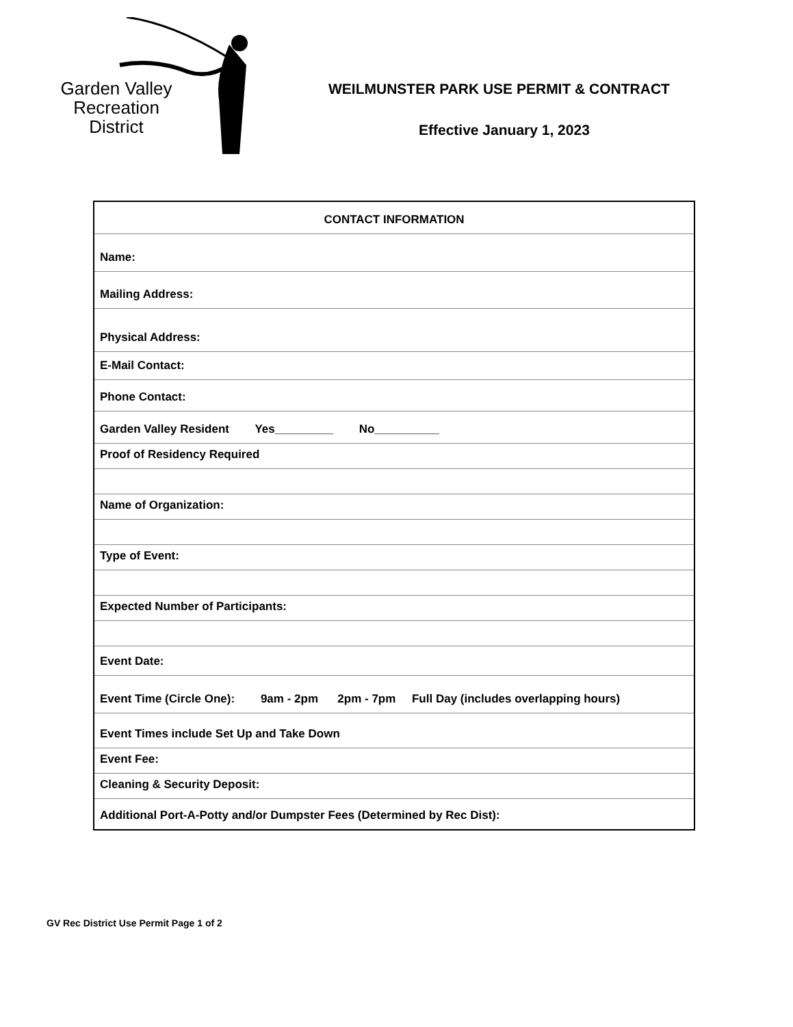Garden Valley
Recreation
District
WEILMUNSTER PARK USE PERMIT & CONTRACT
Effective January 1, 2023
| CONTACT INFORMATION |
| --- |
| Name: |
| Mailing Address: |
| Physical Address: |
| E-Mail Contact: |
| Phone Contact: |
| Garden Valley Resident Yes_________ No__________ |
| Proof of Residency Required |
| Name of Organization: |
| Type of Event: |
| Expected Number of Participants: |
| Event Date: |
| Event Time (Circle One): 9am - 2pm 2pm - 7pm Full Day (includes overlapping hours) |
| Event Times include Set Up and Take Down |
| Event Fee: |
| Cleaning & Security Deposit: |
| Additional Port-A-Potty and/or Dumpster Fees (Determined by Rec Dist): |
GV Rec District Use Permit Page 1 of 2